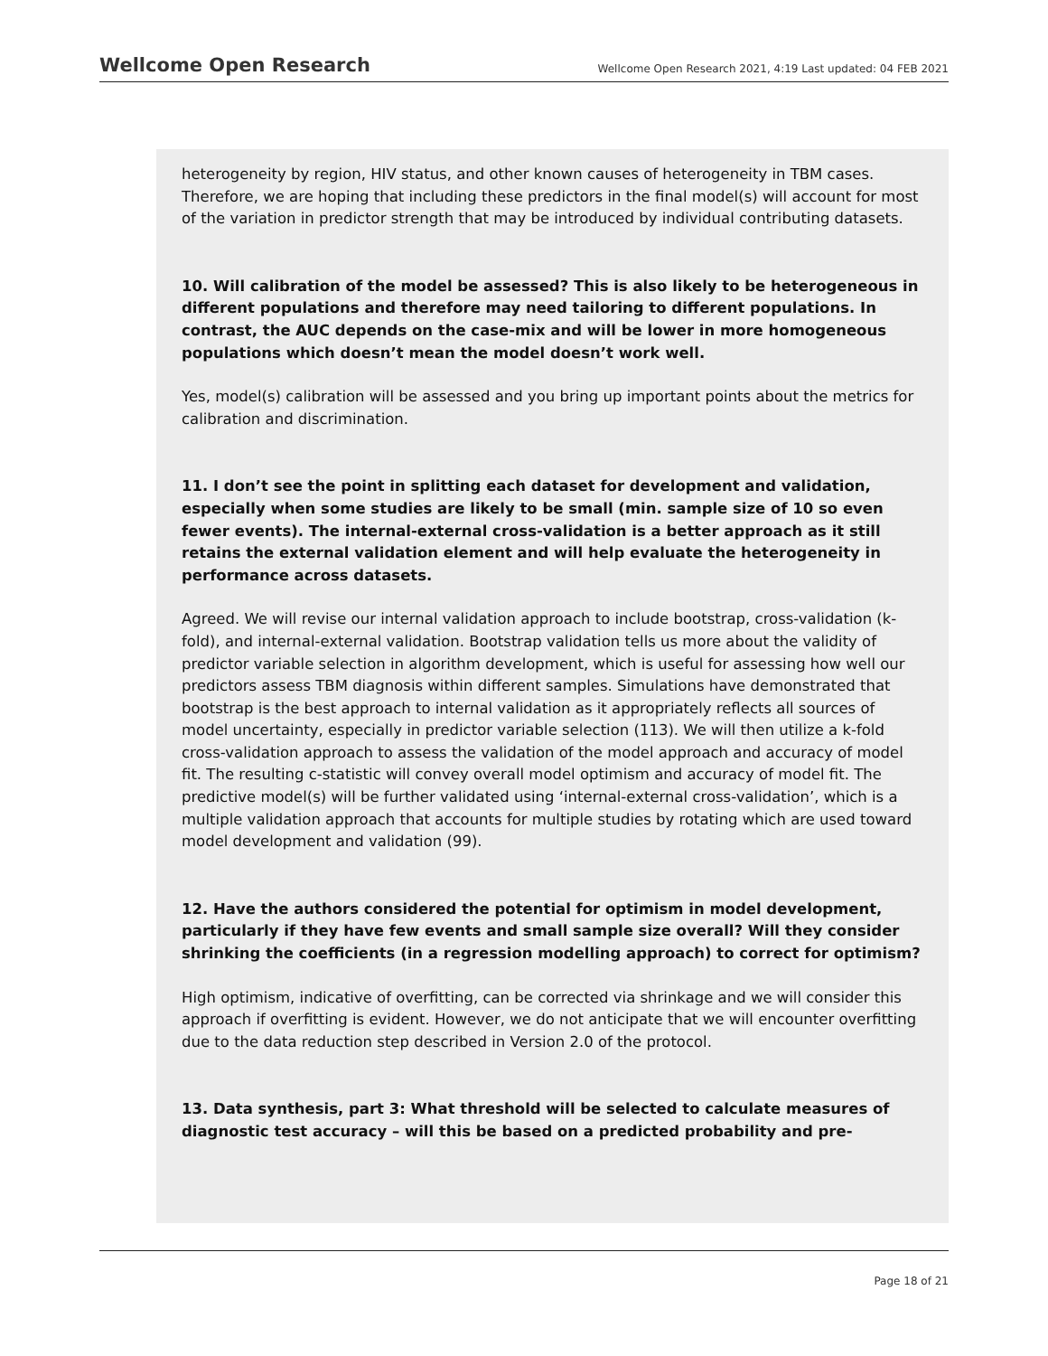Wellcome Open Research
Wellcome Open Research 2021, 4:19 Last updated: 04 FEB 2021
heterogeneity by region, HIV status, and other known causes of heterogeneity in TBM cases. Therefore, we are hoping that including these predictors in the final model(s) will account for most of the variation in predictor strength that may be introduced by individual contributing datasets.
10. Will calibration of the model be assessed? This is also likely to be heterogeneous in different populations and therefore may need tailoring to different populations. In contrast, the AUC depends on the case-mix and will be lower in more homogeneous populations which doesn’t mean the model doesn’t work well.
Yes, model(s) calibration will be assessed and you bring up important points about the metrics for calibration and discrimination.
11. I don’t see the point in splitting each dataset for development and validation, especially when some studies are likely to be small (min. sample size of 10 so even fewer events). The internal-external cross-validation is a better approach as it still retains the external validation element and will help evaluate the heterogeneity in performance across datasets.
Agreed. We will revise our internal validation approach to include bootstrap, cross-validation (k-fold), and internal-external validation. Bootstrap validation tells us more about the validity of predictor variable selection in algorithm development, which is useful for assessing how well our predictors assess TBM diagnosis within different samples. Simulations have demonstrated that bootstrap is the best approach to internal validation as it appropriately reflects all sources of model uncertainty, especially in predictor variable selection (113). We will then utilize a k-fold cross-validation approach to assess the validation of the model approach and accuracy of model fit. The resulting c-statistic will convey overall model optimism and accuracy of model fit. The predictive model(s) will be further validated using ‘internal-external cross-validation’, which is a multiple validation approach that accounts for multiple studies by rotating which are used toward model development and validation (99).
12. Have the authors considered the potential for optimism in model development, particularly if they have few events and small sample size overall? Will they consider shrinking the coefficients (in a regression modelling approach) to correct for optimism?
High optimism, indicative of overfitting, can be corrected via shrinkage and we will consider this approach if overfitting is evident. However, we do not anticipate that we will encounter overfitting due to the data reduction step described in Version 2.0 of the protocol.
13. Data synthesis, part 3: What threshold will be selected to calculate measures of diagnostic test accuracy – will this be based on a predicted probability and pre-
Page 18 of 21